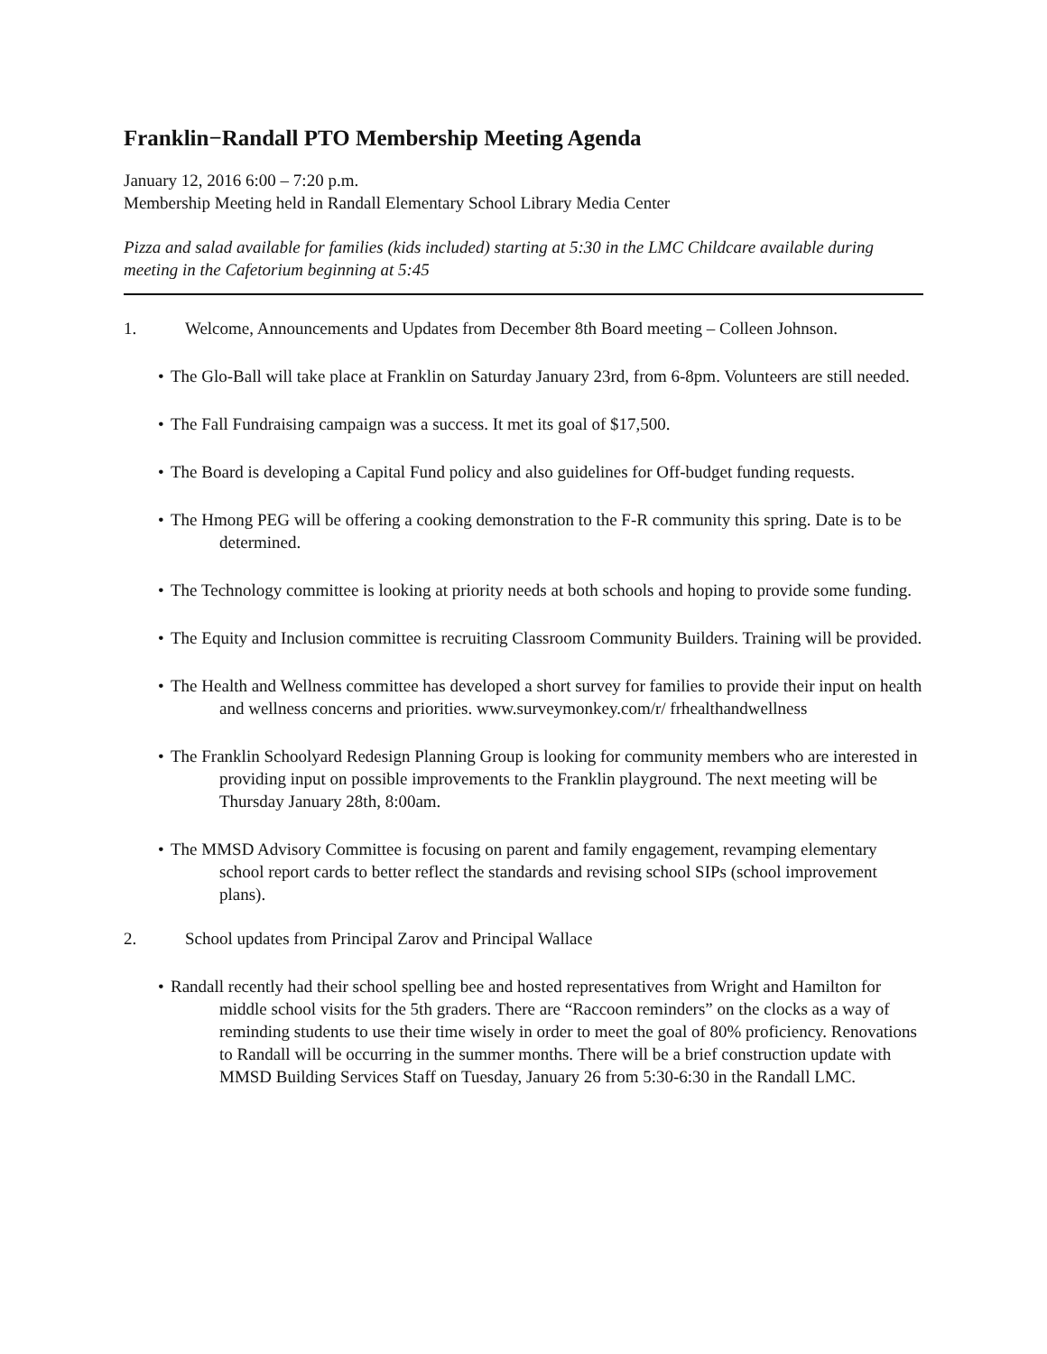Franklin−Randall PTO Membership Meeting Agenda
January 12, 2016 6:00 – 7:20 p.m.
Membership Meeting held in Randall Elementary School Library Media Center
Pizza and salad available for families (kids included) starting at 5:30 in the LMC Childcare available during meeting in the Cafetorium beginning at 5:45
1. Welcome, Announcements and Updates from December 8th Board meeting – Colleen Johnson.
• The Glo-Ball will take place at Franklin on Saturday January 23rd, from 6-8pm. Volunteers are still needed.
• The Fall Fundraising campaign was a success. It met its goal of $17,500.
• The Board is developing a Capital Fund policy and also guidelines for Off-budget funding requests.
• The Hmong PEG will be offering a cooking demonstration to the F-R community this spring. Date is to be determined.
• The Technology committee is looking at priority needs at both schools and hoping to provide some funding.
• The Equity and Inclusion committee is recruiting Classroom Community Builders. Training will be provided.
• The Health and Wellness committee has developed a short survey for families to provide their input on health and wellness concerns and priorities. www.surveymonkey.com/r/ frhealthandwellness
• The Franklin Schoolyard Redesign Planning Group is looking for community members who are interested in providing input on possible improvements to the Franklin playground. The next meeting will be Thursday January 28th, 8:00am.
• The MMSD Advisory Committee is focusing on parent and family engagement, revamping elementary school report cards to better reflect the standards and revising school SIPs (school improvement plans).
2. School updates from Principal Zarov and Principal Wallace
• Randall recently had their school spelling bee and hosted representatives from Wright and Hamilton for middle school visits for the 5th graders. There are “Raccoon reminders” on the clocks as a way of reminding students to use their time wisely in order to meet the goal of 80% proficiency. Renovations to Randall will be occurring in the summer months. There will be a brief construction update with MMSD Building Services Staff on Tuesday, January 26 from 5:30-6:30 in the Randall LMC.